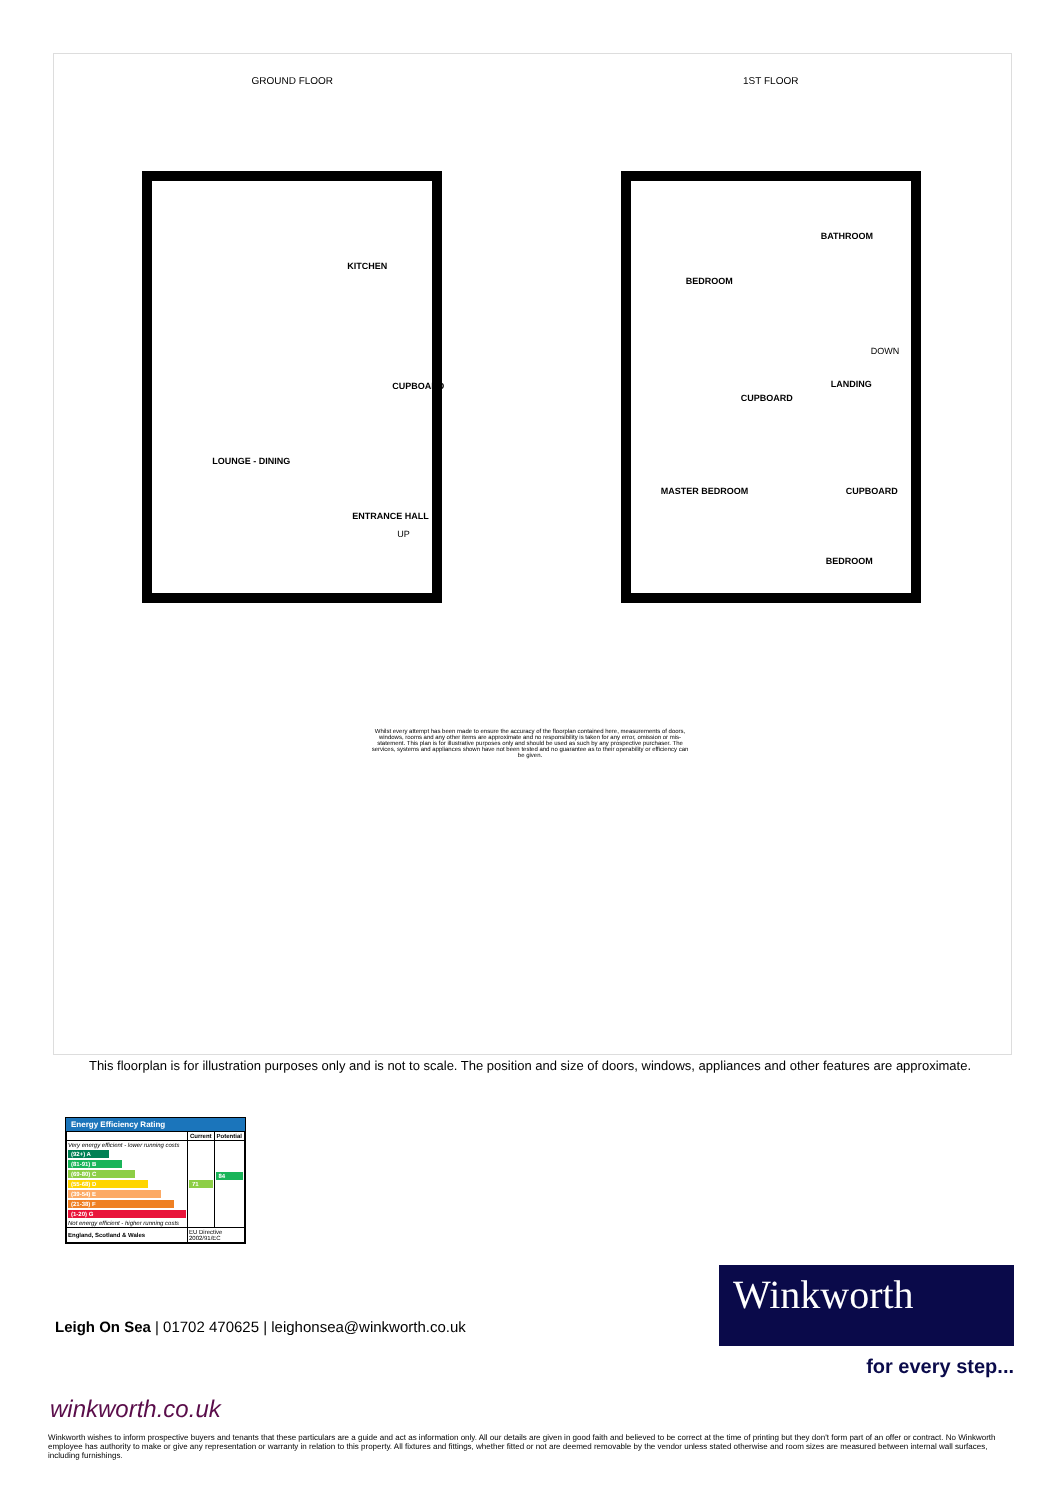GROUND FLOOR
KITCHEN
CUPBOARD
LOUNGE - DINING
ENTRANCE HALL
UP
1ST FLOOR
BATHROOM
BEDROOM
DOWN
LANDING
CUPBOARD
MASTER BEDROOM CUPBOARD
BEDROOM
Whilst every attempt has been made to ensure the accuracy of the floorplan contained here, measurements of doors, windows, rooms and any other items are approximate and no responsibility is taken for any error, omission or mis-statement. This plan is for illustrative purposes only and should be used as such by any prospective purchaser. The services, systems and appliances shown have not been tested and no guarantee as to their operability or efficiency can be given.
This floorplan is for illustration purposes only and is not to scale. The position and size of doors, windows, appliances and other features are approximate.
Energy Efficiency Rating
| | Current | Potential |
| --- | --- | --- |
| Very energy efficient - lower running costs (92+) A (81-91) B (69-80) C (55-68) D (39-54) E (21-38) F (1-20) G Not energy efficient - higher running costs | 71 | 84 |
| England, Scotland & Wales | EU Directive 2002/91/EC | |
Leigh On Sea | 01702 470625 | leighonsea@winkworth.co.uk
Winkworth
for every step...
winkworth.co.uk
Winkworth wishes to inform prospective buyers and tenants that these particulars are a guide and act as information only. All our details are given in good faith and believed to be correct at the time of printing but they don't form part of an offer or contract. No Winkworth employee has authority to make or give any representation or warranty in relation to this property. All fixtures and fittings, whether fitted or not are deemed removable by the vendor unless stated otherwise and room sizes are measured between internal wall surfaces, including furnishings.